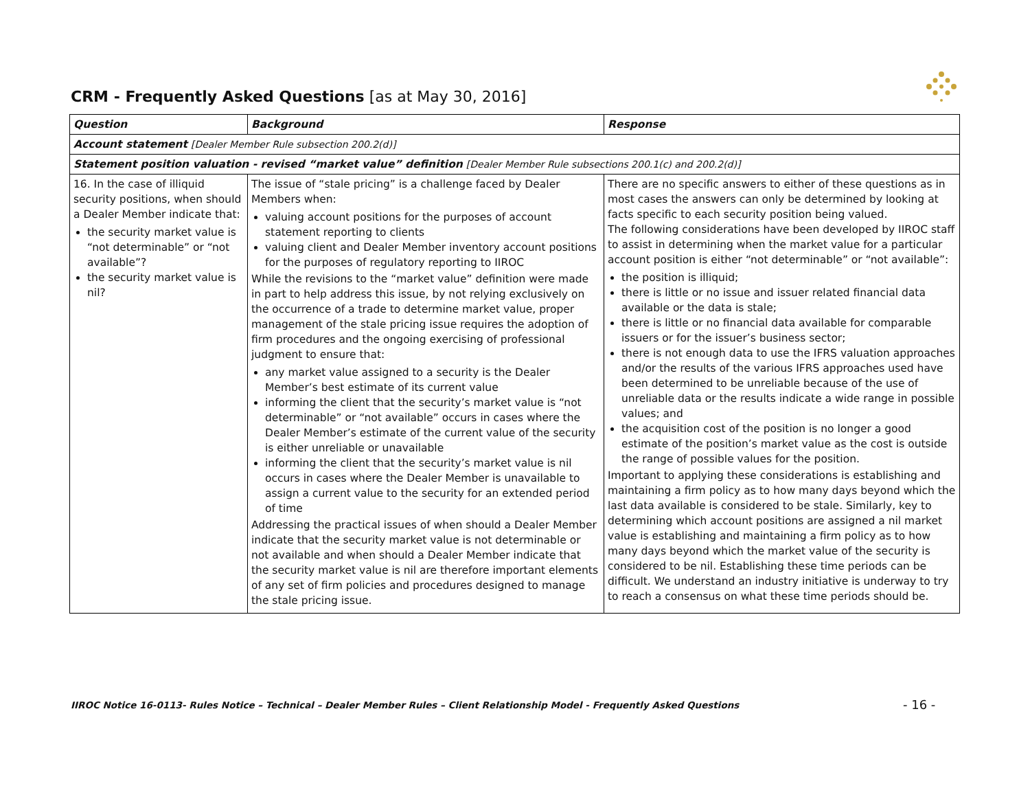CRM - Frequently Asked Questions [as at May 30, 2016]
| Question | Background | Response |
| --- | --- | --- |
| Account statement [Dealer Member Rule subsection 200.2(d)] | | |
| Statement position valuation - revised “market value” definition [Dealer Member Rule subsections 200.1(c) and 200.2(d)] | | |
| 16. In the case of illiquid security positions, when should a Dealer Member indicate that: the security market value is “not determinable” or “not available”? the security market value is nil? | The issue of “stale pricing” is a challenge faced by Dealer Members when: valuing account positions for the purposes of account statement reporting to clients valuing client and Dealer Member inventory account positions for the purposes of regulatory reporting to IIROC While the revisions to the “market value” definition were made in part to help address this issue, by not relying exclusively on the occurrence of a trade to determine market value, proper management of the stale pricing issue requires the adoption of firm procedures and the ongoing exercising of professional judgment to ensure that: any market value assigned to a security is the Dealer Member’s best estimate of its current value informing the client that the security’s market value is “not determinable” or “not available” occurs in cases where the Dealer Member’s estimate of the current value of the security is either unreliable or unavailable informing the client that the security’s market value is nil occurs in cases where the Dealer Member is unavailable to assign a current value to the security for an extended period of time Addressing the practical issues of when should a Dealer Member indicate that the security market value is not determinable or not available and when should a Dealer Member indicate that the security market value is nil are therefore important elements of any set of firm policies and procedures designed to manage the stale pricing issue. | There are no specific answers to either of these questions as in most cases the answers can only be determined by looking at facts specific to each security position being valued. The following considerations have been developed by IIROC staff to assist in determining when the market value for a particular account position is either “not determinable” or “not available”: the position is illiquid; there is little or no issue and issuer related financial data available or the data is stale; there is little or no financial data available for comparable issuers or for the issuer’s business sector; there is not enough data to use the IFRS valuation approaches and/or the results of the various IFRS approaches used have been determined to be unreliable because of the use of unreliable data or the results indicate a wide range in possible values; and the acquisition cost of the position is no longer a good estimate of the position’s market value as the cost is outside the range of possible values for the position. Important to applying these considerations is establishing and maintaining a firm policy as to how many days beyond which the last data available is considered to be stale. Similarly, key to determining which account positions are assigned a nil market value is establishing and maintaining a firm policy as to how many days beyond which the market value of the security is considered to be nil. Establishing these time periods can be difficult. We understand an industry initiative is underway to try to reach a consensus on what these time periods should be. |
IIROC Notice 16-0113- Rules Notice – Technical – Dealer Member Rules – Client Relationship Model - Frequently Asked Questions
- 16 -